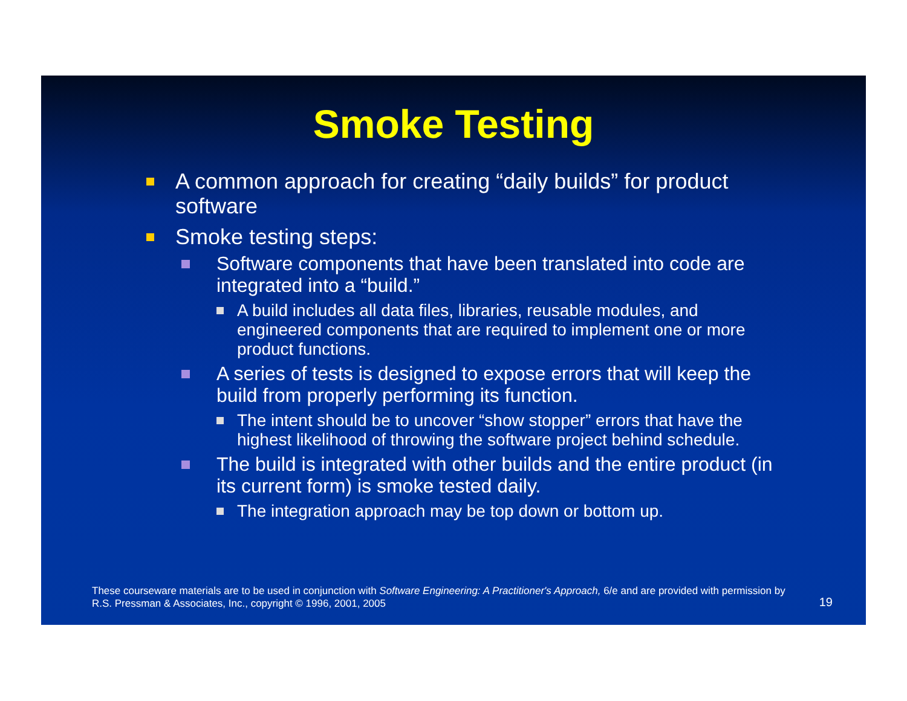Smoke Testing
A common approach for creating “daily builds” for product software
Smoke testing steps:
Software components that have been translated into code are integrated into a “build.”
A build includes all data files, libraries, reusable modules, and engineered components that are required to implement one or more product functions.
A series of tests is designed to expose errors that will keep the build from properly performing its function.
The intent should be to uncover “show stopper” errors that have the highest likelihood of throwing the software project behind schedule.
The build is integrated with other builds and the entire product (in its current form) is smoke tested daily.
The integration approach may be top down or bottom up.
These courseware materials are to be used in conjunction with Software Engineering: A Practitioner's Approach, 6/e and are provided with permission by R.S. Pressman & Associates, Inc., copyright © 1996, 2001, 2005
19